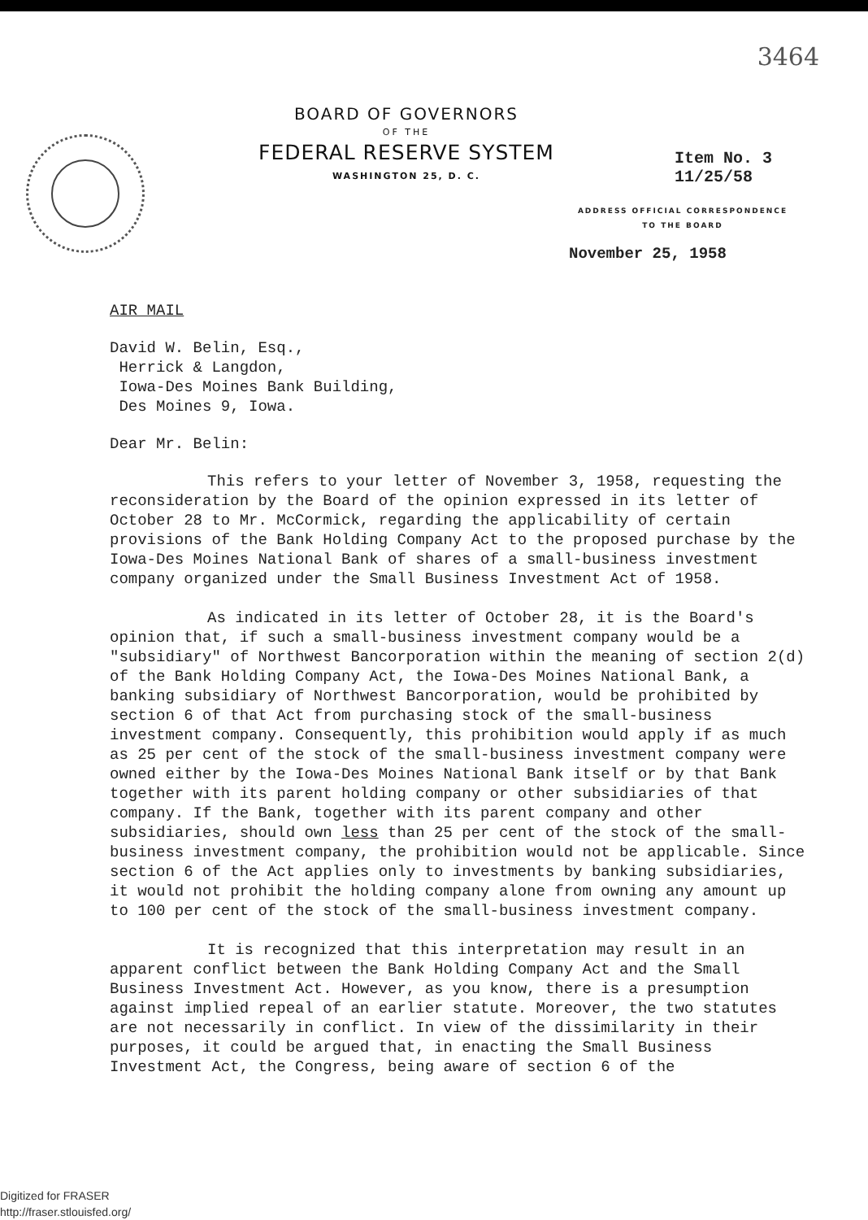3464
BOARD OF GOVERNORS
OF THE
FEDERAL RESERVE SYSTEM
WASHINGTON 25, D. C.
Item No. 3
11/25/58
ADDRESS OFFICIAL CORRESPONDENCE
TO THE BOARD
November 25, 1958
AIR MAIL
David W. Belin, Esq.,
Herrick & Langdon,
Iowa-Des Moines Bank Building,
Des Moines 9, Iowa.
Dear Mr. Belin:
This refers to your letter of November 3, 1958, requesting the reconsideration by the Board of the opinion expressed in its letter of October 28 to Mr. McCormick, regarding the applicability of certain provisions of the Bank Holding Company Act to the proposed purchase by the Iowa-Des Moines National Bank of shares of a small-business investment company organized under the Small Business Investment Act of 1958.
As indicated in its letter of October 28, it is the Board's opinion that, if such a small-business investment company would be a "subsidiary" of Northwest Bancorporation within the meaning of section 2(d) of the Bank Holding Company Act, the Iowa-Des Moines National Bank, a banking subsidiary of Northwest Bancorporation, would be prohibited by section 6 of that Act from purchasing stock of the small-business investment company. Consequently, this prohibition would apply if as much as 25 per cent of the stock of the small-business investment company were owned either by the Iowa-Des Moines National Bank itself or by that Bank together with its parent holding company or other subsidiaries of that company. If the Bank, together with its parent company and other subsidiaries, should own less than 25 per cent of the stock of the small-business investment company, the prohibition would not be applicable. Since section 6 of the Act applies only to investments by banking subsidiaries, it would not prohibit the holding company alone from owning any amount up to 100 per cent of the stock of the small-business investment company.
It is recognized that this interpretation may result in an apparent conflict between the Bank Holding Company Act and the Small Business Investment Act. However, as you know, there is a presumption against implied repeal of an earlier statute. Moreover, the two statutes are not necessarily in conflict. In view of the dissimilarity in their purposes, it could be argued that, in enacting the Small Business Investment Act, the Congress, being aware of section 6 of the
Digitized for FRASER
http://fraser.stlouisfed.org/